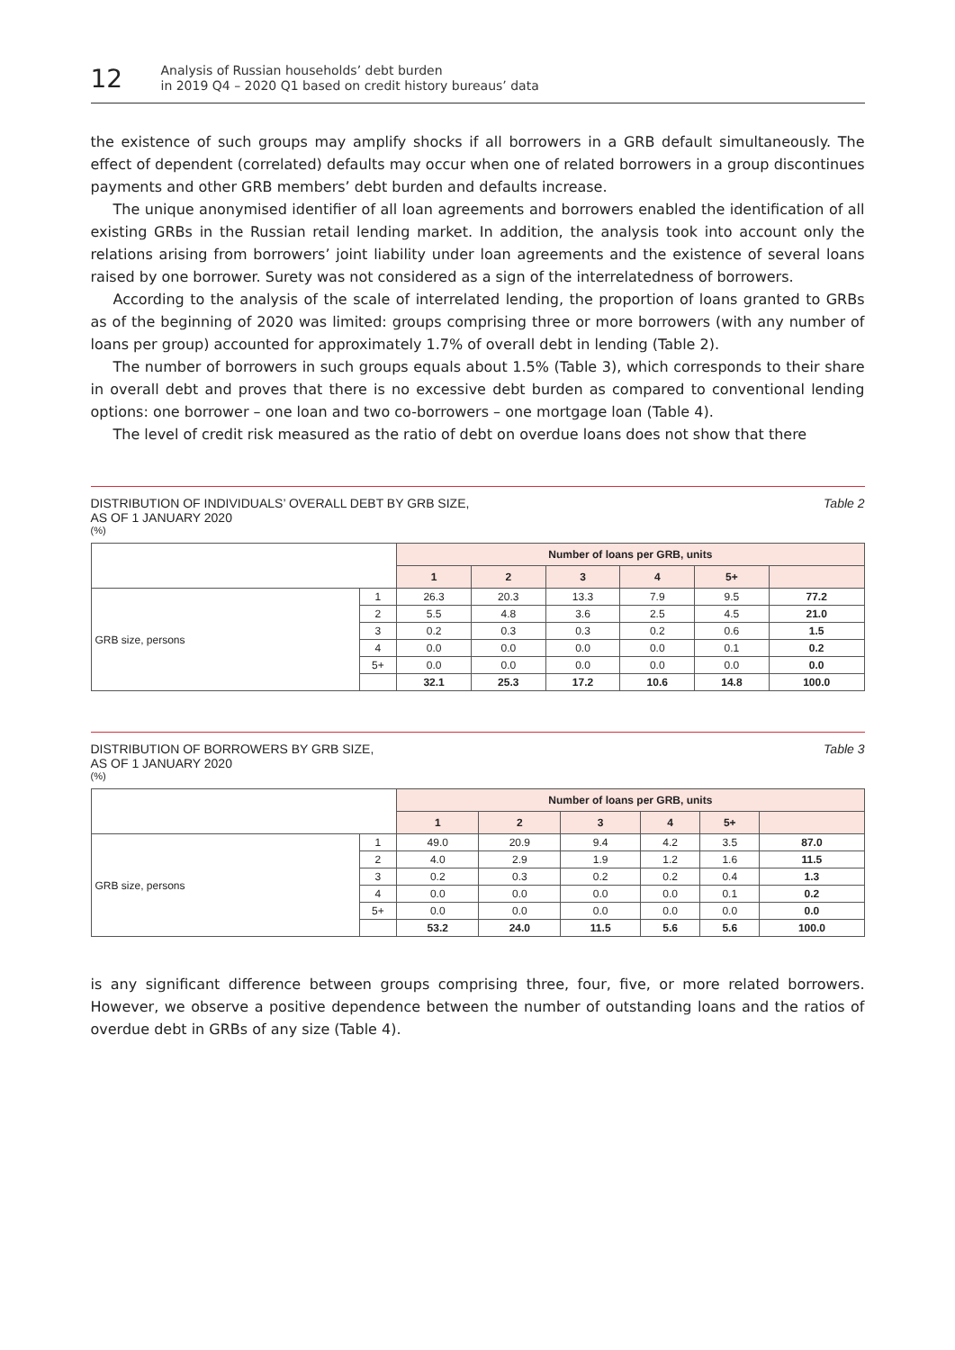12
Analysis of Russian households’ debt burden
in 2019 Q4 – 2020 Q1 based on credit history bureaus’ data
the existence of such groups may amplify shocks if all borrowers in a GRB default simultaneously. The effect of dependent (correlated) defaults may occur when one of related borrowers in a group discontinues payments and other GRB members’ debt burden and defaults increase.
The unique anonymised identifier of all loan agreements and borrowers enabled the identification of all existing GRBs in the Russian retail lending market. In addition, the analysis took into account only the relations arising from borrowers’ joint liability under loan agreements and the existence of several loans raised by one borrower. Surety was not considered as a sign of the interrelatedness of borrowers.
According to the analysis of the scale of interrelated lending, the proportion of loans granted to GRBs as of the beginning of 2020 was limited: groups comprising three or more borrowers (with any number of loans per group) accounted for approximately 1.7% of overall debt in lending (Table 2).
The number of borrowers in such groups equals about 1.5% (Table 3), which corresponds to their share in overall debt and proves that there is no excessive debt burden as compared to conventional lending options: one borrower – one loan and two co-borrowers – one mortgage loan (Table 4).
The level of credit risk measured as the ratio of debt on overdue loans does not show that there
DISTRIBUTION OF INDIVIDUALS’ OVERALL DEBT BY GRB SIZE,
AS OF 1 JANUARY 2020
Table 2
(%)
| | | Number of loans per GRB, units | | | | | |
| --- | --- | --- | --- | --- | --- | --- | --- |
| | | 1 | 2 | 3 | 4 | 5+ | |
| GRB size, persons | 1 | 26.3 | 20.3 | 13.3 | 7.9 | 9.5 | 77.2 |
| | 2 | 5.5 | 4.8 | 3.6 | 2.5 | 4.5 | 21.0 |
| | 3 | 0.2 | 0.3 | 0.3 | 0.2 | 0.6 | 1.5 |
| | 4 | 0.0 | 0.0 | 0.0 | 0.0 | 0.1 | 0.2 |
| | 5+ | 0.0 | 0.0 | 0.0 | 0.0 | 0.0 | 0.0 |
| | | 32.1 | 25.3 | 17.2 | 10.6 | 14.8 | 100.0 |
DISTRIBUTION OF BORROWERS BY GRB SIZE,
AS OF 1 JANUARY 2020
Table 3
(%)
| | | Number of loans per GRB, units | | | | | |
| --- | --- | --- | --- | --- | --- | --- | --- |
| | | 1 | 2 | 3 | 4 | 5+ | |
| GRB size, persons | 1 | 49.0 | 20.9 | 9.4 | 4.2 | 3.5 | 87.0 |
| | 2 | 4.0 | 2.9 | 1.9 | 1.2 | 1.6 | 11.5 |
| | 3 | 0.2 | 0.3 | 0.2 | 0.2 | 0.4 | 1.3 |
| | 4 | 0.0 | 0.0 | 0.0 | 0.0 | 0.1 | 0.2 |
| | 5+ | 0.0 | 0.0 | 0.0 | 0.0 | 0.0 | 0.0 |
| | | 53.2 | 24.0 | 11.5 | 5.6 | 5.6 | 100.0 |
is any significant difference between groups comprising three, four, five, or more related borrowers. However, we observe a positive dependence between the number of outstanding loans and the ratios of overdue debt in GRBs of any size (Table 4).